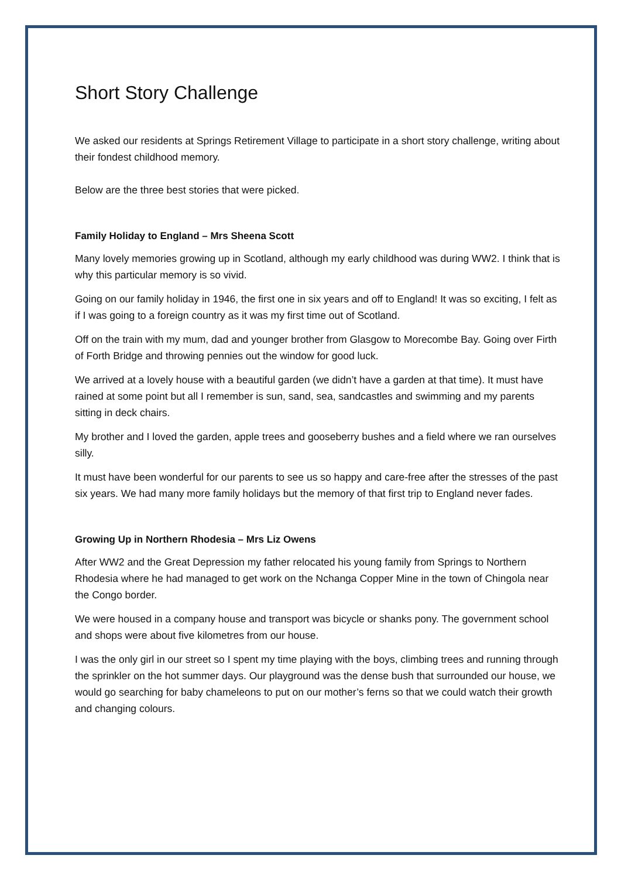Short Story Challenge
We asked our residents at Springs Retirement Village to participate in a short story challenge, writing about their fondest childhood memory.
Below are the three best stories that were picked.
Family Holiday to England – Mrs Sheena Scott
Many lovely memories growing up in Scotland, although my early childhood was during WW2. I think that is why this particular memory is so vivid.
Going on our family holiday in 1946, the first one in six years and off to England! It was so exciting, I felt as if I was going to a foreign country as it was my first time out of Scotland.
Off on the train with my mum, dad and younger brother from Glasgow to Morecombe Bay. Going over Firth of Forth Bridge and throwing pennies out the window for good luck.
We arrived at a lovely house with a beautiful garden (we didn’t have a garden at that time). It must have rained at some point but all I remember is sun, sand, sea, sandcastles and swimming and my parents sitting in deck chairs.
My brother and I loved the garden, apple trees and gooseberry bushes and a field where we ran ourselves silly.
It must have been wonderful for our parents to see us so happy and care-free after the stresses of the past six years. We had many more family holidays but the memory of that first trip to England never fades.
Growing Up in Northern Rhodesia – Mrs Liz Owens
After WW2 and the Great Depression my father relocated his young family from Springs to Northern Rhodesia where he had managed to get work on the Nchanga Copper Mine in the town of Chingola near the Congo border.
We were housed in a company house and transport was bicycle or shanks pony. The government school and shops were about five kilometres from our house.
I was the only girl in our street so I spent my time playing with the boys, climbing trees and running through the sprinkler on the hot summer days. Our playground was the dense bush that surrounded our house, we would go searching for baby chameleons to put on our mother’s ferns so that we could watch their growth and changing colours.